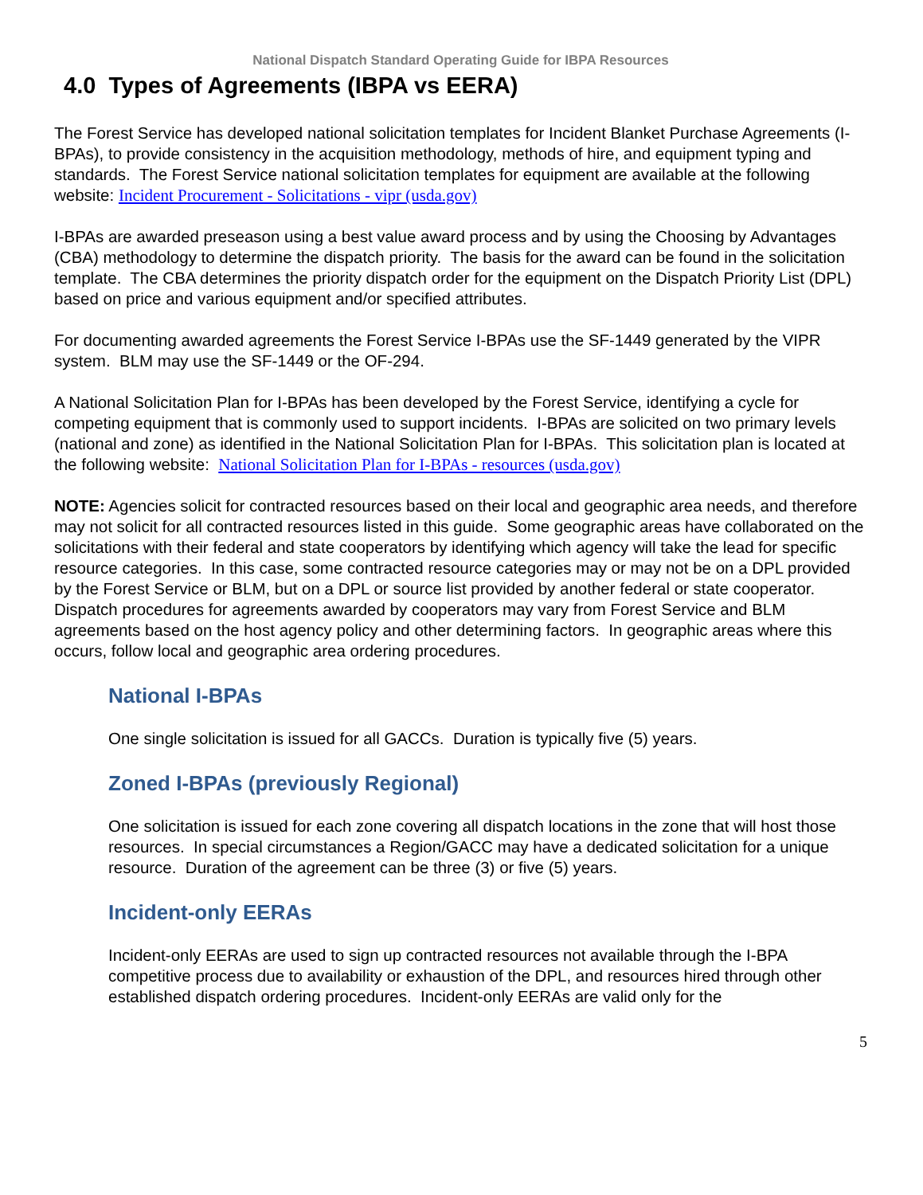National Dispatch Standard Operating Guide for IBPA Resources
4.0 Types of Agreements (IBPA vs EERA)
The Forest Service has developed national solicitation templates for Incident Blanket Purchase Agreements (I-BPAs), to provide consistency in the acquisition methodology, methods of hire, and equipment typing and standards. The Forest Service national solicitation templates for equipment are available at the following website: Incident Procurement - Solicitations - vipr (usda.gov)
I-BPAs are awarded preseason using a best value award process and by using the Choosing by Advantages (CBA) methodology to determine the dispatch priority. The basis for the award can be found in the solicitation template. The CBA determines the priority dispatch order for the equipment on the Dispatch Priority List (DPL) based on price and various equipment and/or specified attributes.
For documenting awarded agreements the Forest Service I-BPAs use the SF-1449 generated by the VIPR system. BLM may use the SF-1449 or the OF-294.
A National Solicitation Plan for I-BPAs has been developed by the Forest Service, identifying a cycle for competing equipment that is commonly used to support incidents. I-BPAs are solicited on two primary levels (national and zone) as identified in the National Solicitation Plan for I-BPAs. This solicitation plan is located at the following website: National Solicitation Plan for I-BPAs - resources (usda.gov)
NOTE: Agencies solicit for contracted resources based on their local and geographic area needs, and therefore may not solicit for all contracted resources listed in this guide. Some geographic areas have collaborated on the solicitations with their federal and state cooperators by identifying which agency will take the lead for specific resource categories. In this case, some contracted resource categories may or may not be on a DPL provided by the Forest Service or BLM, but on a DPL or source list provided by another federal or state cooperator. Dispatch procedures for agreements awarded by cooperators may vary from Forest Service and BLM agreements based on the host agency policy and other determining factors. In geographic areas where this occurs, follow local and geographic area ordering procedures.
National I-BPAs
One single solicitation is issued for all GACCs. Duration is typically five (5) years.
Zoned I-BPAs (previously Regional)
One solicitation is issued for each zone covering all dispatch locations in the zone that will host those resources. In special circumstances a Region/GACC may have a dedicated solicitation for a unique resource. Duration of the agreement can be three (3) or five (5) years.
Incident-only EERAs
Incident-only EERAs are used to sign up contracted resources not available through the I-BPA competitive process due to availability or exhaustion of the DPL, and resources hired through other established dispatch ordering procedures. Incident-only EERAs are valid only for the
5